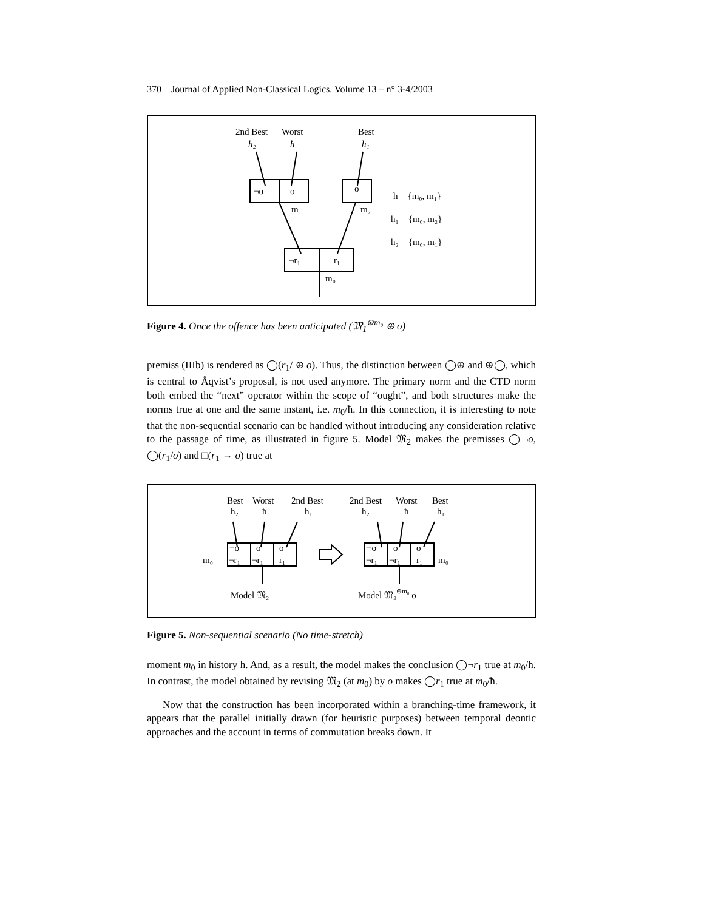370 Journal of Applied Non-Classical Logics. Volume 13 – n° 3-4/2003
2nd Best
Worst
Best
h₂
ħ
h₁
¬o
o
o
m₁
m₂
¬r₁
r₁
m₀
ħ = {m₀, m₁}
h₁ = {m₀, m₂}
h₂ = {m₀, m₁}
Figure 4. Once the offence has been anticipated (𝔐<sub>1</sub><sup>⊛m₀</sup> ⊕ o)
premiss (IIIb) is rendered as ◯(r<sub>1</sub>/ ⊕ o). Thus, the distinction between ◯⊕ and ⊕◯, which is central to Åqvist’s proposal, is not used anymore. The primary norm and the CTD norm both embed the “next” operator within the scope of “ought”, and both structures make the norms true at one and the same instant, i.e. m<sub>0</sub>/ħ. In this connection, it is interesting to note that the non-sequential scenario can be handled without introducing any consideration relative to the passage of time, as illustrated in figure 5. Model 𝔐<sub>2</sub> makes the premisses ◯¬o, ◯(r<sub>1</sub>/o) and □(r<sub>1</sub> → o) true at
Best
Worst
2nd Best
2nd Best
Worst
Best
h₂
ħ
h₁
h₂
ħ
h₁
¬o
o
o
¬o
o
o
¬r₁
¬r₁
r₁
¬r₁
¬r₁
r₁
m₀
m₀
Model 𝔐₂
Model 𝔐₂⊛m₀ o
Figure 5. Non-sequential scenario (No time-stretch)
moment m<sub>0</sub> in history ħ. And, as a result, the model makes the conclusion ◯¬r<sub>1</sub> true at m<sub>0</sub>/ħ. In contrast, the model obtained by revising 𝔐<sub>2</sub> (at m<sub>0</sub>) by o makes ◯r<sub>1</sub> true at m<sub>0</sub>/ħ.
Now that the construction has been incorporated within a branching-time framework, it appears that the parallel initially drawn (for heuristic purposes) between temporal deontic approaches and the account in terms of commutation breaks down. It